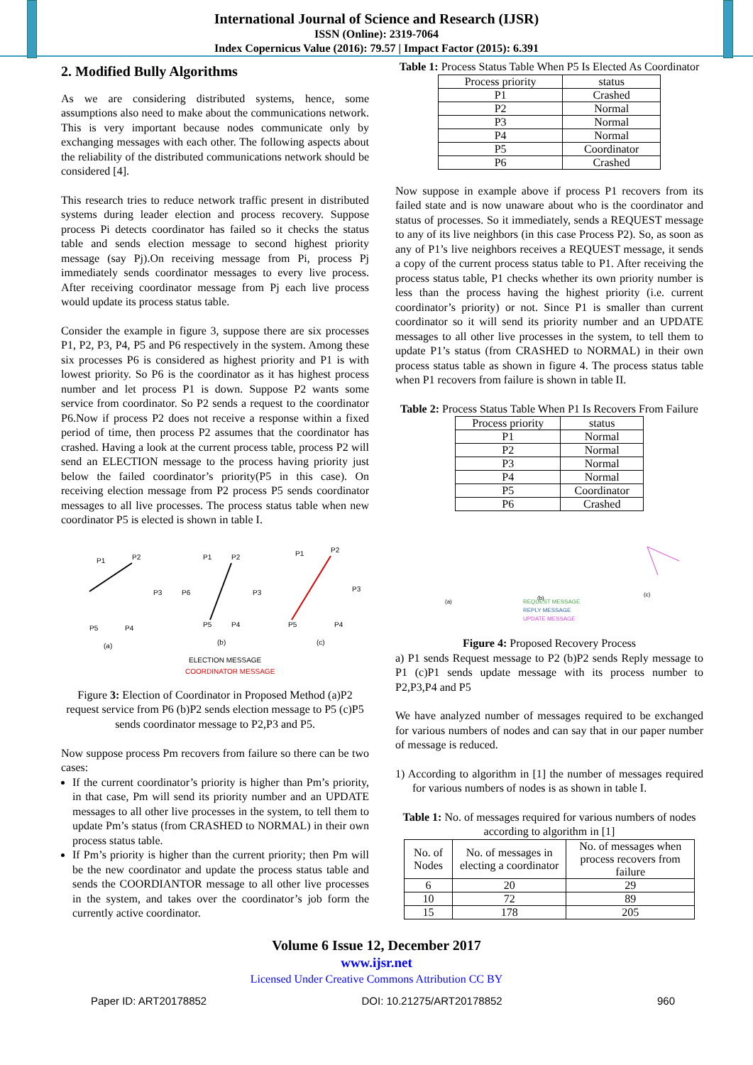International Journal of Science and Research (IJSR)
ISSN (Online): 2319-7064
Index Copernicus Value (2016): 79.57 | Impact Factor (2015): 6.391
2. Modified Bully Algorithms
As we are considering distributed systems, hence, some assumptions also need to make about the communications network. This is very important because nodes communicate only by exchanging messages with each other. The following aspects about the reliability of the distributed communications network should be considered [4].
This research tries to reduce network traffic present in distributed systems during leader election and process recovery. Suppose process Pi detects coordinator has failed so it checks the status table and sends election message to second highest priority message (say Pj).On receiving message from Pi, process Pj immediately sends coordinator messages to every live process. After receiving coordinator message from Pj each live process would update its process status table.
Consider the example in figure 3, suppose there are six processes P1, P2, P3, P4, P5 and P6 respectively in the system. Among these six processes P6 is considered as highest priority and P1 is with lowest priority. So P6 is the coordinator as it has highest process number and let process P1 is down. Suppose P2 wants some service from coordinator. So P2 sends a request to the coordinator P6.Now if process P2 does not receive a response within a fixed period of time, then process P2 assumes that the coordinator has crashed. Having a look at the current process table, process P2 will send an ELECTION message to the process having priority just below the failed coordinator’s priority(P5 in this case). On receiving election message from P2 process P5 sends coordinator messages to all live processes. The process status table when new coordinator P5 is elected is shown in table I.
P1
P2
P3
P6
P5
P4
(a)
P1
P2
P3
P5
P4
(b)
P1
P2
P3
P5
P4
(c)
ELECTION MESSAGE
COORDINATOR MESSAGE
Figure 3: Election of Coordinator in Proposed Method (a)P2 request service from P6 (b)P2 sends election message to P5 (c)P5 sends coordinator message to P2,P3 and P5.
Now suppose process Pm recovers from failure so there can be two cases:
If the current coordinator’s priority is higher than Pm’s priority, in that case, Pm will send its priority number and an UPDATE messages to all other live processes in the system, to tell them to update Pm’s status (from CRASHED to NORMAL) in their own process status table.
If Pm’s priority is higher than the current priority; then Pm will be the new coordinator and update the process status table and sends the COORDIANTOR message to all other live processes in the system, and takes over the coordinator’s job form the currently active coordinator.
Table 1: Process Status Table When P5 Is Elected As Coordinator
| Process priority | status |
| --- | --- |
| P1 | Crashed |
| P2 | Normal |
| P3 | Normal |
| P4 | Normal |
| P5 | Coordinator |
| P6 | Crashed |
Now suppose in example above if process P1 recovers from its failed state and is now unaware about who is the coordinator and status of processes. So it immediately, sends a REQUEST message to any of its live neighbors (in this case Process P2). So, as soon as any of P1’s live neighbors receives a REQUEST message, it sends a copy of the current process status table to P1. After receiving the process status table, P1 checks whether its own priority number is less than the process having the highest priority (i.e. current coordinator’s priority) or not. Since P1 is smaller than current coordinator so it will send its priority number and an UPDATE messages to all other live processes in the system, to tell them to update P1’s status (from CRASHED to NORMAL) in their own process status table as shown in figure 4. The process status table when P1 recovers from failure is shown in table II.
Table 2: Process Status Table When P1 Is Recovers From Failure
| Process priority | status |
| --- | --- |
| P1 | Normal |
| P2 | Normal |
| P3 | Normal |
| P4 | Normal |
| P5 | Coordinator |
| P6 | Crashed |
(a)
(b)
(c)
REQUEST MESSAGE
REPLY MESSAGE
UPDATE MESSAGE
Figure 4: Proposed Recovery Process
a) P1 sends Request message to P2 (b)P2 sends Reply message to P1 (c)P1 sends update message with its process number to P2,P3,P4 and P5
We have analyzed number of messages required to be exchanged for various numbers of nodes and can say that in our paper number of message is reduced.
1) According to algorithm in [1] the number of messages required for various numbers of nodes is as shown in table I.
Table 1: No. of messages required for various numbers of nodes according to algorithm in [1]
| No. of Nodes | No. of messages in electing a coordinator | No. of messages when process recovers from failure |
| --- | --- | --- |
| 6 | 20 | 29 |
| 10 | 72 | 89 |
| 15 | 178 | 205 |
Volume 6 Issue 12, December 2017
www.ijsr.net
Licensed Under Creative Commons Attribution CC BY
Paper ID: ART20178852 DOI: 10.21275/ART20178852 960